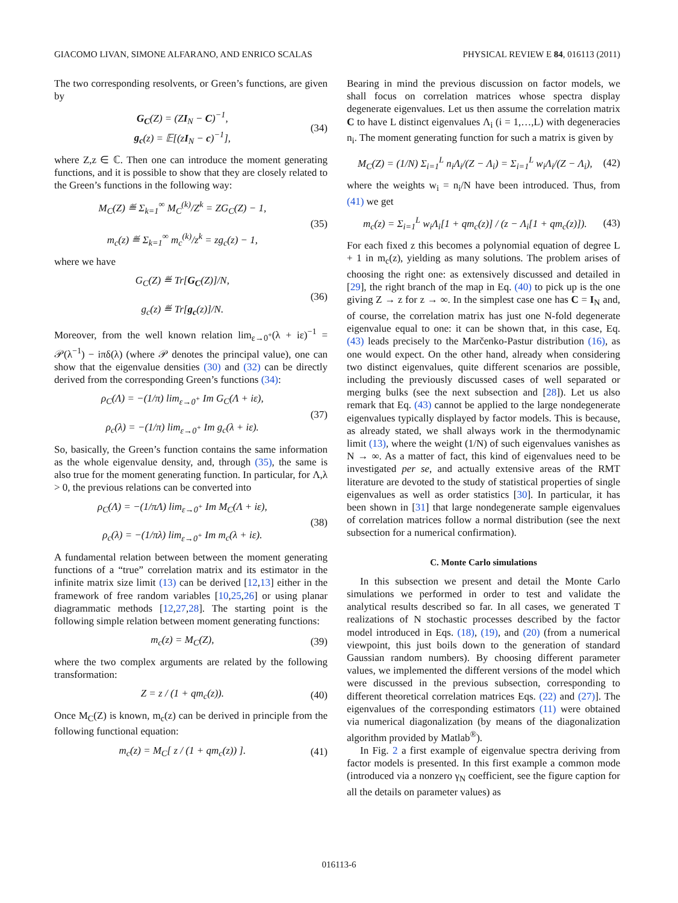GIACOMO LIVAN, SIMONE ALFARANO, AND ENRICO SCALAS PHYSICAL REVIEW E 84, 016113 (2011)
The two corresponding resolvents, or Green’s functions, are given by
G<sub>C</sub>(Z) = (ZI<sub>N</sub> − C)<sup>−1</sup>,
g<sub>c</sub>(z) = 𝔼[(zI<sub>N</sub> − c)<sup>−1</sup>],
(34)
where Z,z ∈ ℂ. Then one can introduce the moment generating functions, and it is possible to show that they are closely related to the Green’s functions in the following way:
M<sub>C</sub>(Z) ≝ Σ<sub>k=1</sub><sup>∞</sup> M<sub>C</sub><sup>(k)</sup>/Z<sup>k</sup> = ZG<sub>C</sub>(Z) − 1,
m<sub>c</sub>(z) ≝ Σ<sub>k=1</sub><sup>∞</sup> m<sub>c</sub><sup>(k)</sup>/z<sup>k</sup> = zg<sub>c</sub>(z) − 1,
(35)
where we have
G<sub>C</sub>(Z) ≝ Tr[G<sub>C</sub>(Z)]/N,
g<sub>c</sub>(z) ≝ Tr[g<sub>c</sub>(z)]/N.
(36)
Moreover, from the well known relation lim<sub>ε→0<sup>+</sup></sub>(λ + iε)<sup>−1</sup> = 𝒫(λ<sup>−1</sup>) − iπδ(λ) (where 𝒫 denotes the principal value), one can show that the eigenvalue densities (30) and (32) can be directly derived from the corresponding Green’s functions (34):
ρ<sub>C</sub>(Λ) = −(1/π) lim<sub>ε→0<sup>+</sup></sub> Im G<sub>C</sub>(Λ + iε),
ρ<sub>c</sub>(λ) = −(1/π) lim<sub>ε→0<sup>+</sup></sub> Im g<sub>c</sub>(λ + iε).
(37)
So, basically, the Green’s function contains the same information as the whole eigenvalue density, and, through (35), the same is also true for the moment generating function. In particular, for Λ,λ > 0, the previous relations can be converted into
ρ<sub>C</sub>(Λ) = −(1/πΛ) lim<sub>ε→0<sup>+</sup></sub> Im M<sub>C</sub>(Λ + iε),
ρ<sub>c</sub>(λ) = −(1/πλ) lim<sub>ε→0<sup>+</sup></sub> Im m<sub>c</sub>(λ + iε).
(38)
A fundamental relation between between the moment generating functions of a “true” correlation matrix and its estimator in the infinite matrix size limit (13) can be derived [12,13] either in the framework of free random variables [10,25,26] or using planar diagrammatic methods [12,27,28]. The starting point is the following simple relation between moment generating functions:
m<sub>c</sub>(z) = M<sub>C</sub>(Z), (39)
where the two complex arguments are related by the following transformation:
Z = z / (1 + qm<sub>c</sub>(z)). (40)
Once M<sub>C</sub>(Z) is known, m<sub>c</sub>(z) can be derived in principle from the following functional equation:
m<sub>c</sub>(z) = M<sub>C</sub>[ z / (1 + qm<sub>c</sub>(z)) ].
(41)
Bearing in mind the previous discussion on factor models, we shall focus on correlation matrices whose spectra display degenerate eigenvalues. Let us then assume the correlation matrix C to have L distinct eigenvalues Λ<sub>i</sub> (i = 1,…,L) with degeneracies n<sub>i</sub>. The moment generating function for such a matrix is given by
M<sub>C</sub>(Z) = (1/N) Σ<sub>i=1</sub><sup>L</sup> n<sub>i</sub>Λ<sub>i</sub>/(Z − Λ<sub>i</sub>) = Σ<sub>i=1</sub><sup>L</sup> w<sub>i</sub>Λ<sub>i</sub>/(Z − Λ<sub>i</sub>),
(42)
where the weights w<sub>i</sub> = n<sub>i</sub>/N have been introduced. Thus, from (41) we get
m<sub>c</sub>(z) = Σ<sub>i=1</sub><sup>L</sup> w<sub>i</sub>Λ<sub>i</sub>[1 + qm<sub>c</sub>(z)] / (z − Λ<sub>i</sub>[1 + qm<sub>c</sub>(z)]).
(43)
For each fixed z this becomes a polynomial equation of degree L + 1 in m<sub>c</sub>(z), yielding as many solutions. The problem arises of choosing the right one: as extensively discussed and detailed in [29], the right branch of the map in Eq. (40) to pick up is the one giving Z → z for z → ∞. In the simplest case one has C = I<sub>N</sub> and, of course, the correlation matrix has just one N-fold degenerate eigenvalue equal to one: it can be shown that, in this case, Eq. (43) leads precisely to the Marčenko-Pastur distribution (16), as one would expect. On the other hand, already when considering two distinct eigenvalues, quite different scenarios are possible, including the previously discussed cases of well separated or merging bulks (see the next subsection and [28]). Let us also remark that Eq. (43) cannot be applied to the large nondegenerate eigenvalues typically displayed by factor models. This is because, as already stated, we shall always work in the thermodynamic limit (13), where the weight (1/N) of such eigenvalues vanishes as N → ∞. As a matter of fact, this kind of eigenvalues need to be investigated per se, and actually extensive areas of the RMT literature are devoted to the study of statistical properties of single eigenvalues as well as order statistics [30]. In particular, it has been shown in [31] that large nondegenerate sample eigenvalues of correlation matrices follow a normal distribution (see the next subsection for a numerical confirmation).
C. Monte Carlo simulations
In this subsection we present and detail the Monte Carlo simulations we performed in order to test and validate the analytical results described so far. In all cases, we generated T realizations of N stochastic processes described by the factor model introduced in Eqs. (18), (19), and (20) (from a numerical viewpoint, this just boils down to the generation of standard Gaussian random numbers). By choosing different parameter values, we implemented the different versions of the model which were discussed in the previous subsection, corresponding to different theoretical correlation matrices Eqs. (22) and (27)]. The eigenvalues of the corresponding estimators (11) were obtained via numerical diagonalization (by means of the diagonalization algorithm provided by Matlab<sup>®</sup>).
In Fig. 2 a first example of eigenvalue spectra deriving from factor models is presented. In this first example a common mode (introduced via a nonzero γ<sub>N</sub> coefficient, see the figure caption for all the details on parameter values) as
016113-6